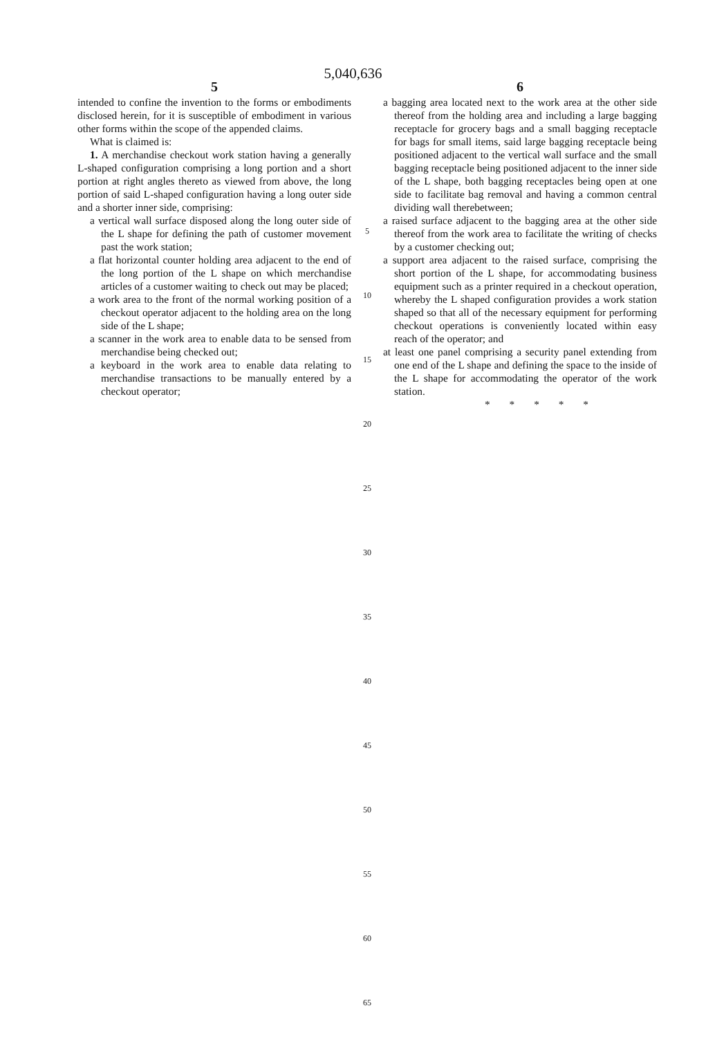5,040,636
5
intended to confine the invention to the forms or embodiments disclosed herein, for it is susceptible of embodiment in various other forms within the scope of the appended claims.
What is claimed is:
1. A merchandise checkout work station having a generally L-shaped configuration comprising a long portion and a short portion at right angles thereto as viewed from above, the long portion of said L-shaped configuration having a long outer side and a shorter inner side, comprising:
a vertical wall surface disposed along the long outer side of the L shape for defining the path of customer movement past the work station;
a flat horizontal counter holding area adjacent to the end of the long portion of the L shape on which merchandise articles of a customer waiting to check out may be placed;
a work area to the front of the normal working position of a checkout operator adjacent to the holding area on the long side of the L shape;
a scanner in the work area to enable data to be sensed from merchandise being checked out;
a keyboard in the work area to enable data relating to merchandise transactions to be manually entered by a checkout operator;
5
10
15
20
25
30
35
40
45
50
55
60
65
6
a bagging area located next to the work area at the other side thereof from the holding area and including a large bagging receptacle for grocery bags and a small bagging receptacle for bags for small items, said large bagging receptacle being positioned adjacent to the vertical wall surface and the small bagging receptacle being positioned adjacent to the inner side of the L shape, both bagging receptacles being open at one side to facilitate bag removal and having a common central dividing wall therebetween;
a raised surface adjacent to the bagging area at the other side thereof from the work area to facilitate the writing of checks by a customer checking out;
a support area adjacent to the raised surface, comprising the short portion of the L shape, for accommodating business equipment such as a printer required in a checkout operation, whereby the L shaped configuration provides a work station shaped so that all of the necessary equipment for performing checkout operations is conveniently located within easy reach of the operator; and
at least one panel comprising a security panel extending from one end of the L shape and defining the space to the inside of the L shape for accommodating the operator of the work station.
* * * * *